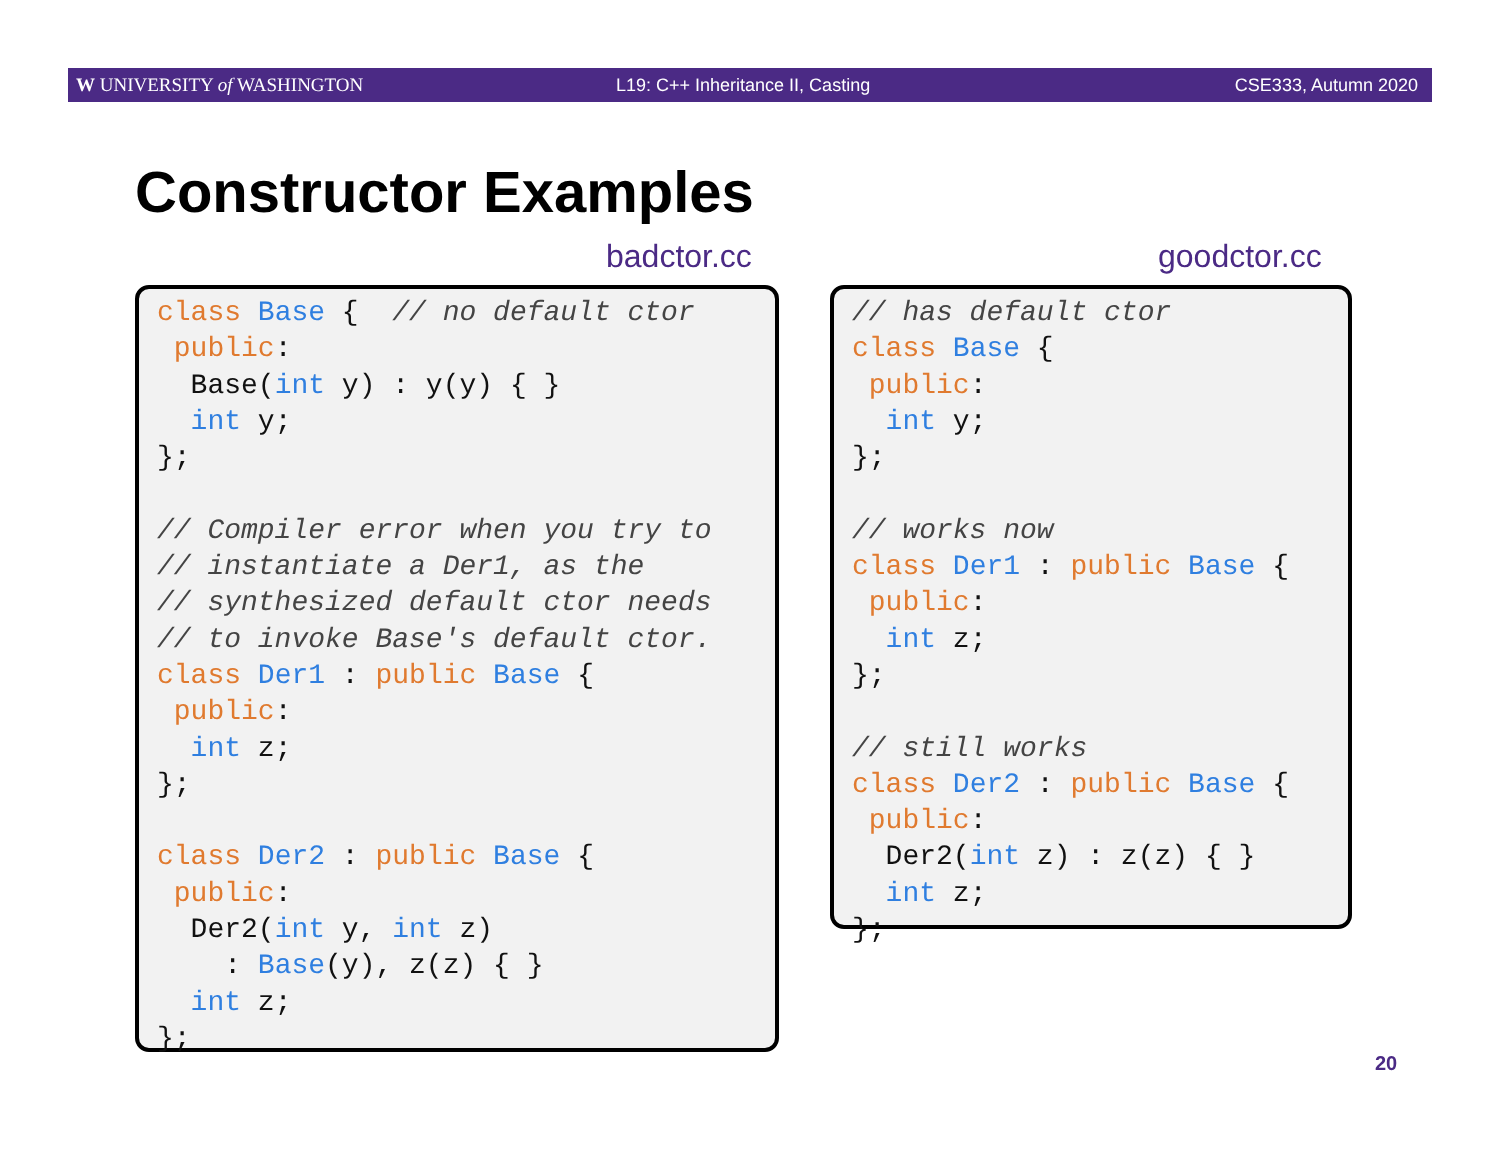W UNIVERSITY of WASHINGTON L19: C++ Inheritance II, Casting CSE333, Autumn 2020
Constructor Examples
badctor.cc goodctor.cc
class Base {  // no default ctor
 public:
  Base(int y) : y(y) { }
  int y;
};

// Compiler error when you try to
// instantiate a Der1, as the
// synthesized default ctor needs
// to invoke Base's default ctor.
class Der1 : public Base {
 public:
  int z;
};

class Der2 : public Base {
 public:
  Der2(int y, int z)
    : Base(y), z(z) { }
  int z;
};
// has default ctor
class Base {
 public:
  int y;
};

// works now
class Der1 : public Base {
 public:
  int z;
};

// still works
class Der2 : public Base {
 public:
  Der2(int z) : z(z) { }
  int z;
};
20